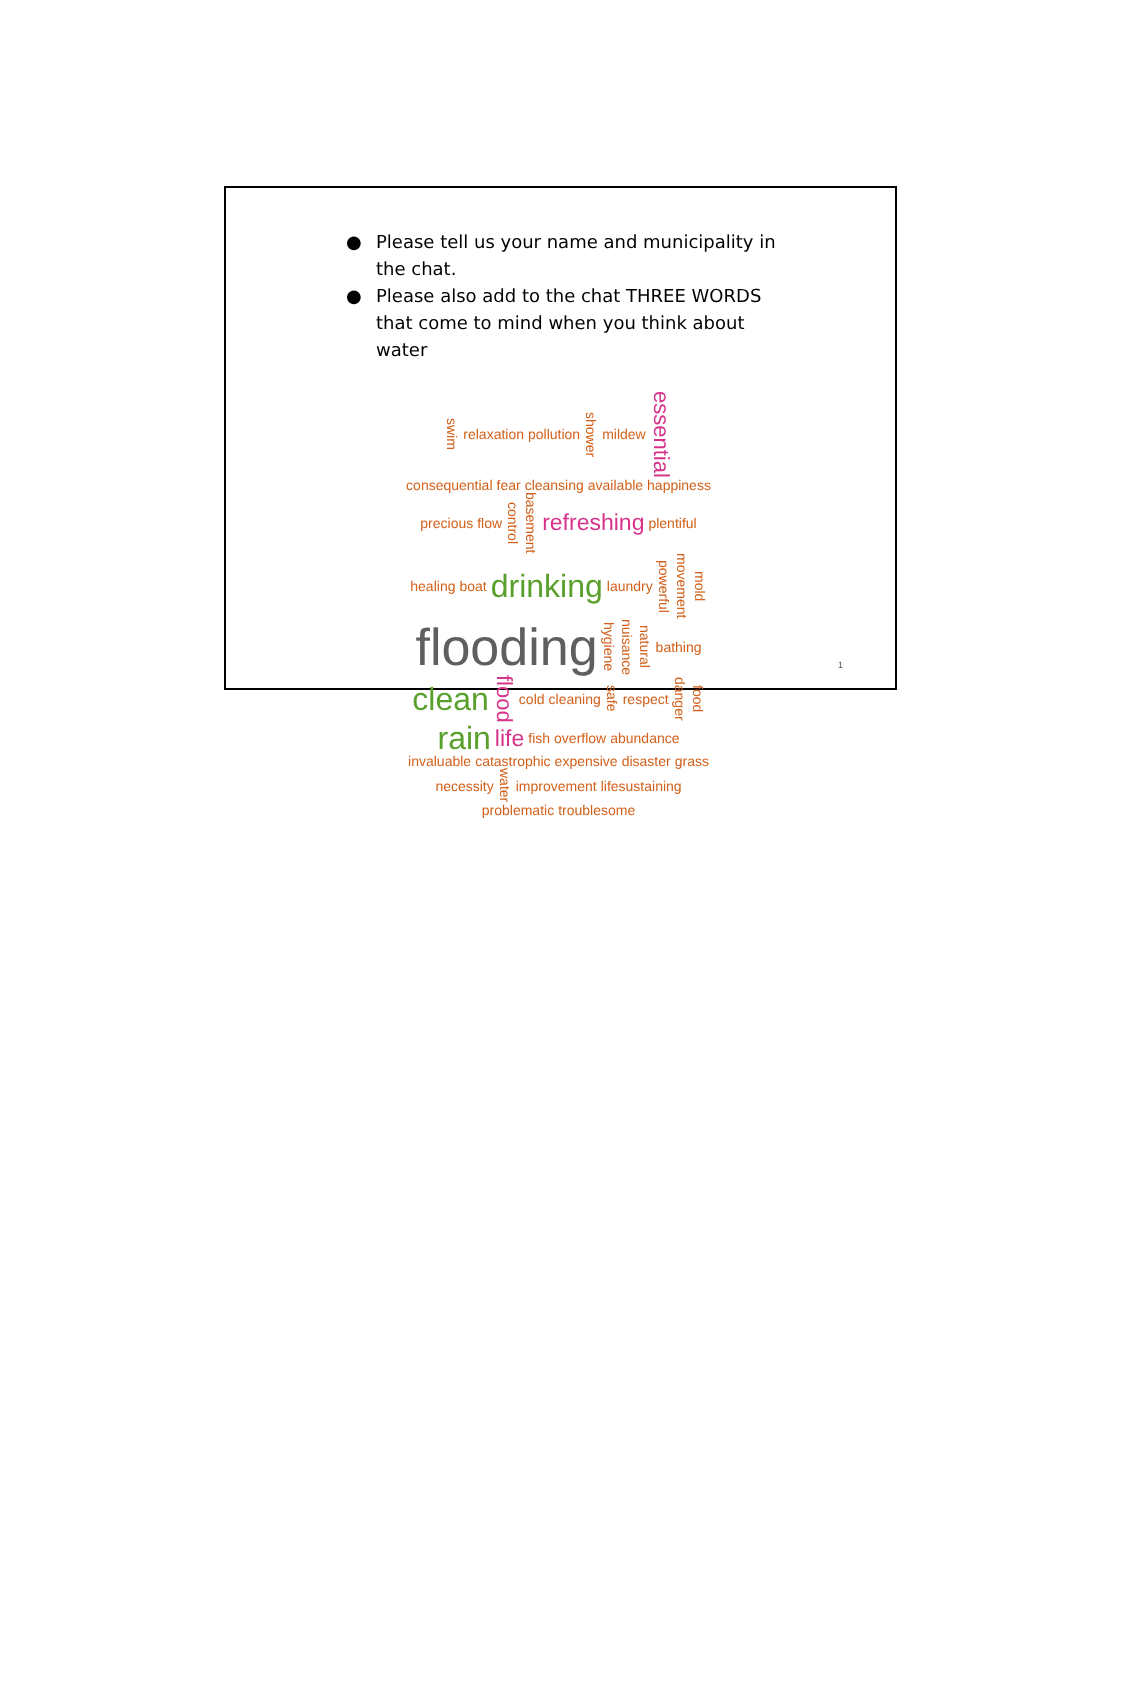● Please tell us your name and municipality in the chat.
● Please also add to the chat THREE WORDS that come to mind when you think about water
swim relaxation pollution shower mildew essential consequential fear cleansing available happiness precious flow control basement refreshing plentiful healing boat drinking laundry powerful movement mold flooding hygiene nuisance natural bathing clean flood cold cleaning safe respect danger food rain life fish overflow abundance invaluable catastrophic expensive disaster grass necessity water improvement lifesustaining problematic troublesome
1